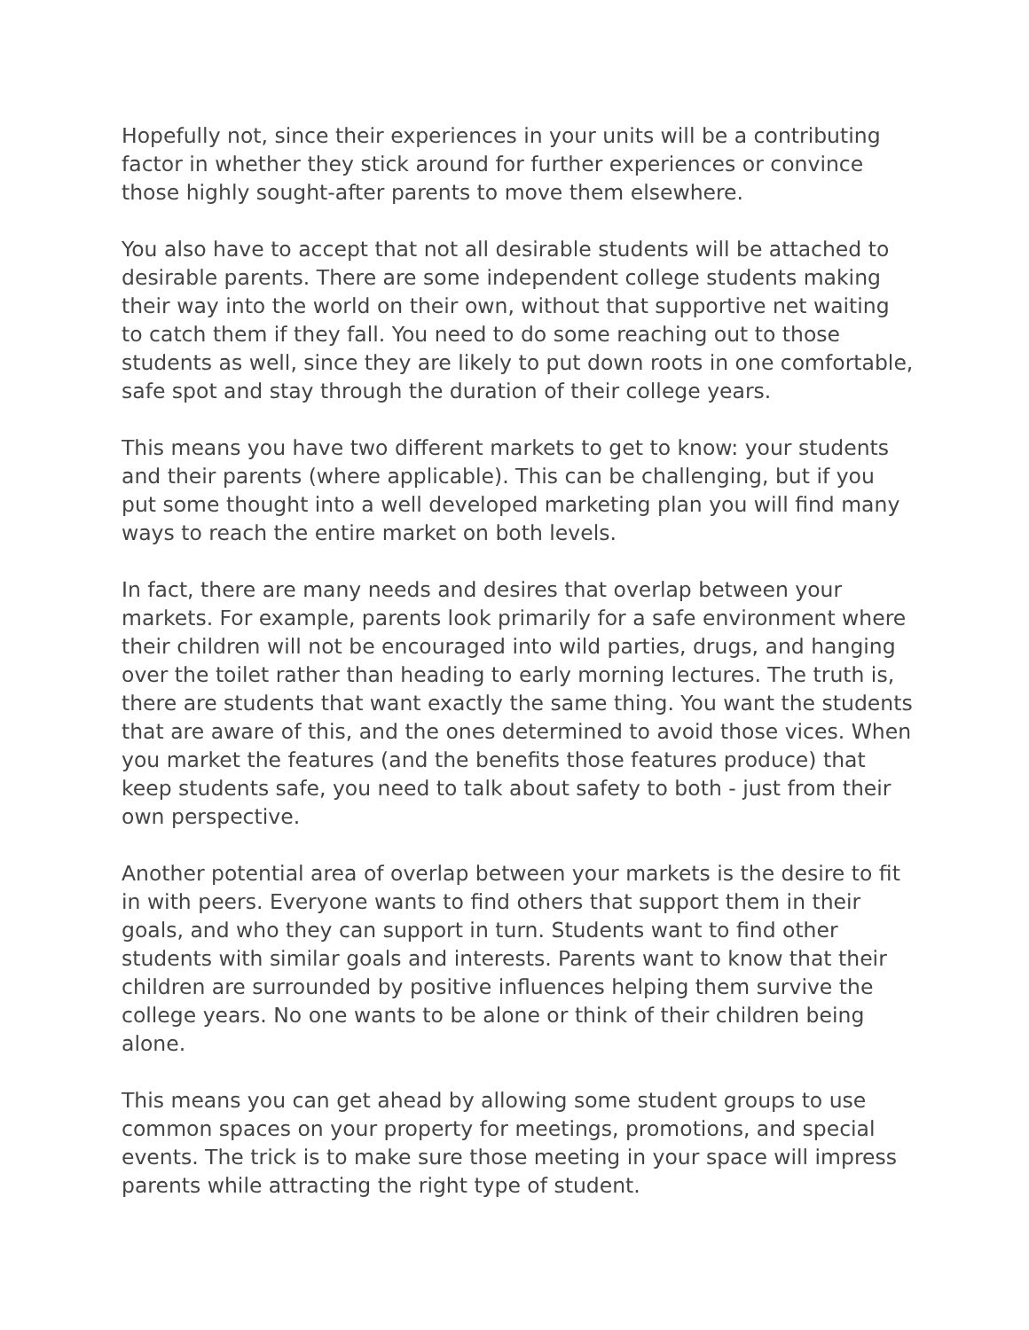Hopefully not, since their experiences in your units will be a contributing factor in whether they stick around for further experiences or convince those highly sought-after parents to move them elsewhere.
You also have to accept that not all desirable students will be attached to desirable parents. There are some independent college students making their way into the world on their own, without that supportive net waiting to catch them if they fall. You need to do some reaching out to those students as well, since they are likely to put down roots in one comfortable, safe spot and stay through the duration of their college years.
This means you have two different markets to get to know: your students and their parents (where applicable). This can be challenging, but if you put some thought into a well developed marketing plan you will find many ways to reach the entire market on both levels.
In fact, there are many needs and desires that overlap between your markets. For example, parents look primarily for a safe environment where their children will not be encouraged into wild parties, drugs, and hanging over the toilet rather than heading to early morning lectures. The truth is, there are students that want exactly the same thing. You want the students that are aware of this, and the ones determined to avoid those vices. When you market the features (and the benefits those features produce) that keep students safe, you need to talk about safety to both - just from their own perspective.
Another potential area of overlap between your markets is the desire to fit in with peers. Everyone wants to find others that support them in their goals, and who they can support in turn. Students want to find other students with similar goals and interests. Parents want to know that their children are surrounded by positive influences helping them survive the college years. No one wants to be alone or think of their children being alone.
This means you can get ahead by allowing some student groups to use common spaces on your property for meetings, promotions, and special events. The trick is to make sure those meeting in your space will impress parents while attracting the right type of student.